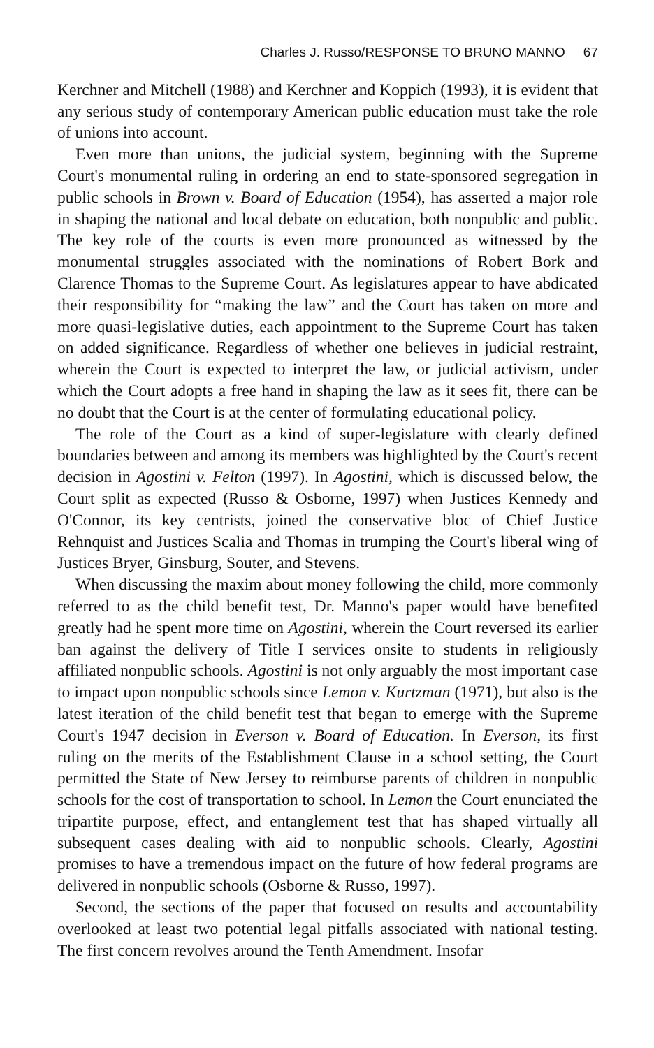Charles J. Russo/RESPONSE TO BRUNO MANNO 67
Kerchner and Mitchell (1988) and Kerchner and Koppich (1993), it is evident that any serious study of contemporary American public education must take the role of unions into account.
Even more than unions, the judicial system, beginning with the Supreme Court's monumental ruling in ordering an end to state-sponsored segregation in public schools in Brown v. Board of Education (1954), has asserted a major role in shaping the national and local debate on education, both nonpublic and public. The key role of the courts is even more pronounced as witnessed by the monumental struggles associated with the nominations of Robert Bork and Clarence Thomas to the Supreme Court. As legislatures appear to have abdicated their responsibility for “making the law” and the Court has taken on more and more quasi-legislative duties, each appointment to the Supreme Court has taken on added significance. Regardless of whether one believes in judicial restraint, wherein the Court is expected to interpret the law, or judicial activism, under which the Court adopts a free hand in shaping the law as it sees fit, there can be no doubt that the Court is at the center of formulating educational policy.
The role of the Court as a kind of super-legislature with clearly defined boundaries between and among its members was highlighted by the Court's recent decision in Agostini v. Felton (1997). In Agostini, which is discussed below, the Court split as expected (Russo & Osborne, 1997) when Justices Kennedy and O'Connor, its key centrists, joined the conservative bloc of Chief Justice Rehnquist and Justices Scalia and Thomas in trumping the Court's liberal wing of Justices Bryer, Ginsburg, Souter, and Stevens.
When discussing the maxim about money following the child, more commonly referred to as the child benefit test, Dr. Manno's paper would have benefited greatly had he spent more time on Agostini, wherein the Court reversed its earlier ban against the delivery of Title I services onsite to students in religiously affiliated nonpublic schools. Agostini is not only arguably the most important case to impact upon nonpublic schools since Lemon v. Kurtzman (1971), but also is the latest iteration of the child benefit test that began to emerge with the Supreme Court's 1947 decision in Everson v. Board of Education. In Everson, its first ruling on the merits of the Establishment Clause in a school setting, the Court permitted the State of New Jersey to reimburse parents of children in nonpublic schools for the cost of transportation to school. In Lemon the Court enunciated the tripartite purpose, effect, and entanglement test that has shaped virtually all subsequent cases dealing with aid to nonpublic schools. Clearly, Agostini promises to have a tremendous impact on the future of how federal programs are delivered in nonpublic schools (Osborne & Russo, 1997).
Second, the sections of the paper that focused on results and accountability overlooked at least two potential legal pitfalls associated with national testing. The first concern revolves around the Tenth Amendment. Insofar